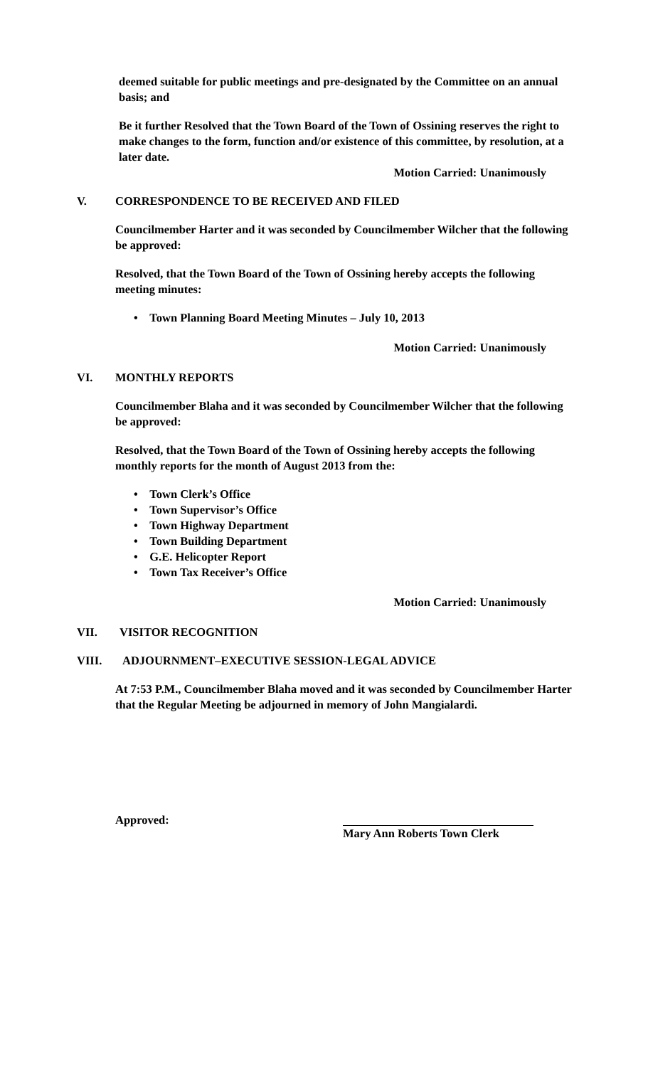deemed suitable for public meetings and pre-designated by the Committee on an annual basis; and
Be it further Resolved that the Town Board of the Town of Ossining reserves the right to make changes to the form, function and/or existence of this committee, by resolution, at a later date.
Motion Carried: Unanimously
V. CORRESPONDENCE TO BE RECEIVED AND FILED
Councilmember Harter and it was seconded by Councilmember Wilcher that the following be approved:
Resolved, that the Town Board of the Town of Ossining hereby accepts the following meeting minutes:
• Town Planning Board Meeting Minutes – July 10, 2013
Motion Carried: Unanimously
VI. MONTHLY REPORTS
Councilmember Blaha and it was seconded by Councilmember Wilcher that the following be approved:
Resolved, that the Town Board of the Town of Ossining hereby accepts the following monthly reports for the month of August 2013 from the:
• Town Clerk’s Office
• Town Supervisor’s Office
• Town Highway Department
• Town Building Department
• G.E. Helicopter Report
• Town Tax Receiver’s Office
Motion Carried: Unanimously
VII. VISITOR RECOGNITION
VIII. ADJOURNMENT–EXECUTIVE SESSION-LEGAL ADVICE
At 7:53 P.M., Councilmember Blaha moved and it was seconded by Councilmember Harter that the Regular Meeting be adjourned in memory of John Mangialardi.
Approved: Mary Ann Roberts Town Clerk